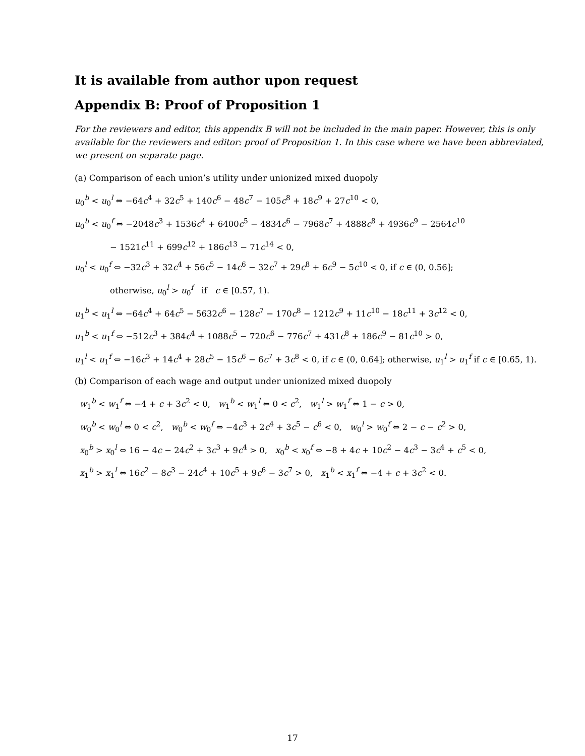It is available from author upon request
Appendix B: Proof of Proposition 1
For the reviewers and editor, this appendix B will not be included in the main paper. However, this is only available for the reviewers and editor: proof of Proposition 1. In this case where we have been abbreviated, we present on separate page.
(a) Comparison of each union’s utility under unionized mixed duopoly
u<sub>0</sub><sup>b</sup> < u<sub>0</sub><sup>l</sup> ⇔ −64c<sup>4</sup> + 32c<sup>5</sup> + 140c<sup>6</sup> − 48c<sup>7</sup> − 105c<sup>8</sup> + 18c<sup>9</sup> + 27c<sup>10</sup> < 0,
u<sub>0</sub><sup>b</sup> < u<sub>0</sub><sup>f</sup> ⇔ −2048c<sup>3</sup> + 1536c<sup>4</sup> + 6400c<sup>5</sup> − 4834c<sup>6</sup> − 7968c<sup>7</sup> + 4888c<sup>8</sup> + 4936c<sup>9</sup> − 2564c<sup>10</sup>
− 1521c<sup>11</sup> + 699c<sup>12</sup> + 186c<sup>13</sup> − 71c<sup>14</sup> < 0,
u<sub>0</sub><sup>l</sup> < u<sub>0</sub><sup>f</sup> ⇔ −32c<sup>3</sup> + 32c<sup>4</sup> + 56c<sup>5</sup> − 14c<sup>6</sup> − 32c<sup>7</sup> + 29c<sup>8</sup> + 6c<sup>9</sup> − 5c<sup>10</sup> < 0, if c ∈ (0, 0.56];
otherwise, u<sub>0</sub><sup>l</sup> > u<sub>0</sub><sup>f</sup> if c ∈ [0.57, 1).
u<sub>1</sub><sup>b</sup> < u<sub>1</sub><sup>l</sup> ⇔ −64c<sup>4</sup> + 64c<sup>5</sup> − 5632c<sup>6</sup> − 128c<sup>7</sup> − 170c<sup>8</sup> − 1212c<sup>9</sup> + 11c<sup>10</sup> − 18c<sup>11</sup> + 3c<sup>12</sup> < 0,
u<sub>1</sub><sup>b</sup> < u<sub>1</sub><sup>f</sup> ⇔ −512c<sup>3</sup> + 384c<sup>4</sup> + 1088c<sup>5</sup> − 720c<sup>6</sup> − 776c<sup>7</sup> + 431c<sup>8</sup> + 186c<sup>9</sup> − 81c<sup>10</sup> > 0,
u<sub>1</sub><sup>l</sup> < u<sub>1</sub><sup>f</sup> ⇔ −16c<sup>3</sup> + 14c<sup>4</sup> + 28c<sup>5</sup> − 15c<sup>6</sup> − 6c<sup>7</sup> + 3c<sup>8</sup> < 0, if c ∈ (0, 0.64]; otherwise, u<sub>1</sub><sup>l</sup> > u<sub>1</sub><sup>f</sup> if c ∈ [0.65, 1).
(b) Comparison of each wage and output under unionized mixed duopoly
w<sub>1</sub><sup>b</sup> < w<sub>1</sub><sup>f</sup> ⇔ −4 + c + 3c<sup>2</sup> < 0, w<sub>1</sub><sup>b</sup> < w<sub>1</sub><sup>l</sup> ⇔ 0 < c<sup>2</sup>, w<sub>1</sub><sup>l</sup> > w<sub>1</sub><sup>f</sup> ⇔ 1 − c > 0,
w<sub>0</sub><sup>b</sup> < w<sub>0</sub><sup>l</sup> ⇔ 0 < c<sup>2</sup>, w<sub>0</sub><sup>b</sup> < w<sub>0</sub><sup>f</sup> ⇔ −4c<sup>3</sup> + 2c<sup>4</sup> + 3c<sup>5</sup> − c<sup>6</sup> < 0, w<sub>0</sub><sup>l</sup> > w<sub>0</sub><sup>f</sup> ⇔ 2 − c − c<sup>2</sup> > 0,
x<sub>0</sub><sup>b</sup> > x<sub>0</sub><sup>l</sup> ⇔ 16 − 4c − 24c<sup>2</sup> + 3c<sup>3</sup> + 9c<sup>4</sup> > 0, x<sub>0</sub><sup>b</sup> < x<sub>0</sub><sup>f</sup> ⇔ −8 + 4c + 10c<sup>2</sup> − 4c<sup>3</sup> − 3c<sup>4</sup> + c<sup>5</sup> < 0,
x<sub>1</sub><sup>b</sup> > x<sub>1</sub><sup>l</sup> ⇔ 16c<sup>2</sup> − 8c<sup>3</sup> − 24c<sup>4</sup> + 10c<sup>5</sup> + 9c<sup>6</sup> − 3c<sup>7</sup> > 0, x<sub>1</sub><sup>b</sup> < x<sub>1</sub><sup>f</sup> ⇔ −4 + c + 3c<sup>2</sup> < 0.
17